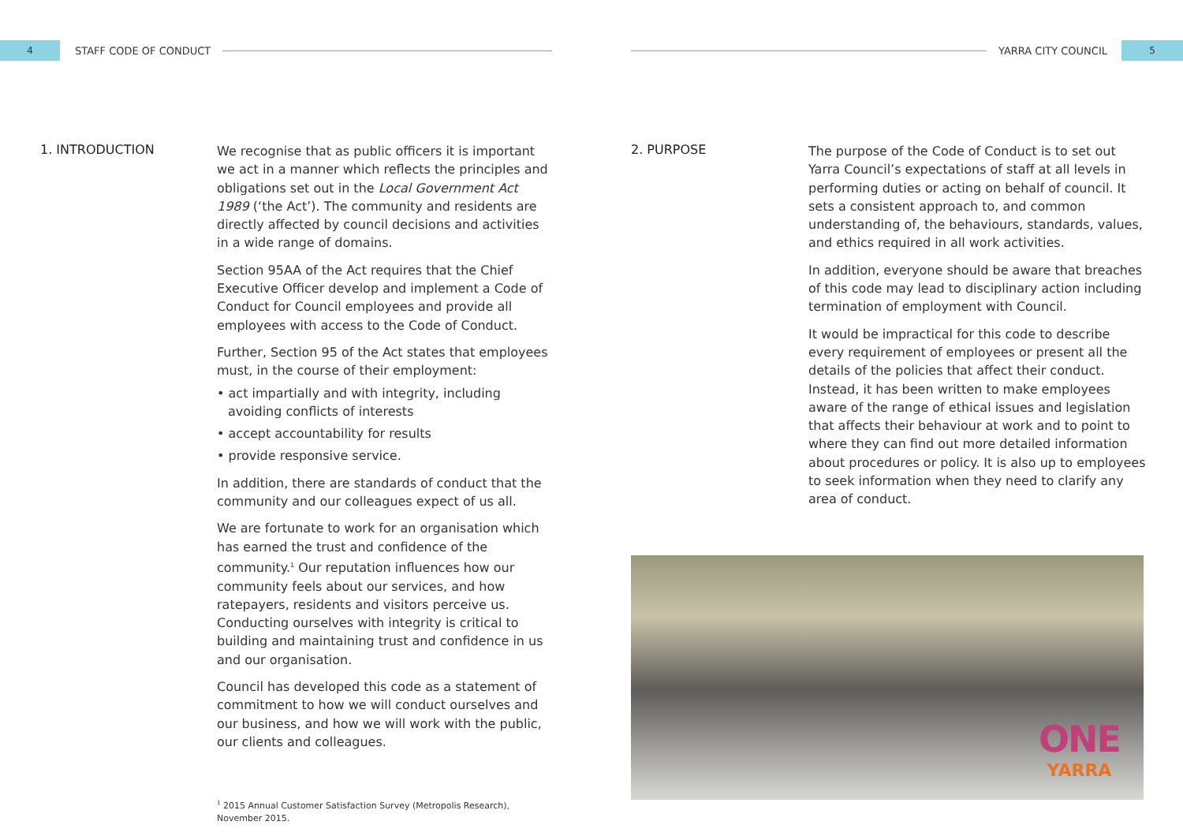4
STAFF CODE OF CONDUCT
YARRA CITY COUNCIL
5
1. INTRODUCTION
We recognise that as public officers it is important we act in a manner which reflects the principles and obligations set out in the Local Government Act 1989 (‘the Act’). The community and residents are directly affected by council decisions and activities in a wide range of domains.
Section 95AA of the Act requires that the Chief Executive Officer develop and implement a Code of Conduct for Council employees and provide all employees with access to the Code of Conduct.
Further, Section 95 of the Act states that employees must, in the course of their employment:
• act impartially and with integrity, including avoiding conflicts of interests
• accept accountability for results
• provide responsive service.
In addition, there are standards of conduct that the community and our colleagues expect of us all.
We are fortunate to work for an organisation which has earned the trust and confidence of the community.<sup>1</sup> Our reputation influences how our community feels about our services, and how ratepayers, residents and visitors perceive us. Conducting ourselves with integrity is critical to building and maintaining trust and confidence in us and our organisation.
Council has developed this code as a statement of commitment to how we will conduct ourselves and our business, and how we will work with the public, our clients and colleagues.
<sup>1</sup> 2015 Annual Customer Satisfaction Survey (Metropolis Research), November 2015.
2. PURPOSE
The purpose of the Code of Conduct is to set out Yarra Council’s expectations of staff at all levels in performing duties or acting on behalf of council. It sets a consistent approach to, and common understanding of, the behaviours, standards, values, and ethics required in all work activities.
In addition, everyone should be aware that breaches of this code may lead to disciplinary action including termination of employment with Council.
It would be impractical for this code to describe every requirement of employees or present all the details of the policies that affect their conduct. Instead, it has been written to make employees aware of the range of ethical issues and legislation that affects their behaviour at work and to point to where they can find out more detailed information about procedures or policy. It is also up to employees to seek information when they need to clarify any area of conduct.
ONE
YARRA